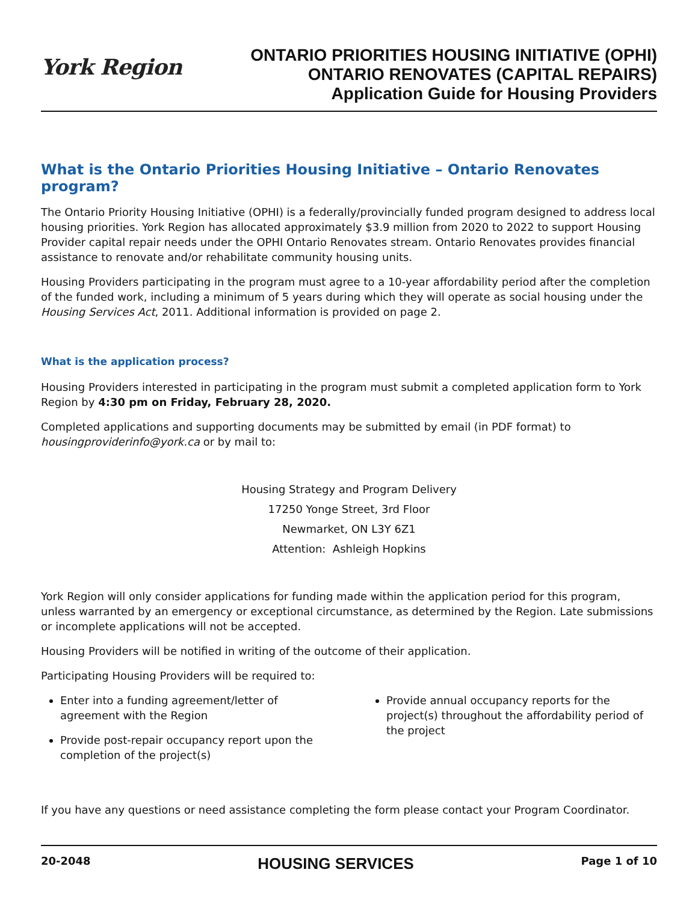York Region
ONTARIO PRIORITIES HOUSING INITIATIVE (OPHI)
ONTARIO RENOVATES (CAPITAL REPAIRS)
Application Guide for Housing Providers
What is the Ontario Priorities Housing Initiative – Ontario Renovates program?
The Ontario Priority Housing Initiative (OPHI) is a federally/provincially funded program designed to address local housing priorities. York Region has allocated approximately $3.9 million from 2020 to 2022 to support Housing Provider capital repair needs under the OPHI Ontario Renovates stream. Ontario Renovates provides financial assistance to renovate and/or rehabilitate community housing units.
Housing Providers participating in the program must agree to a 10-year affordability period after the completion of the funded work, including a minimum of 5 years during which they will operate as social housing under the Housing Services Act, 2011. Additional information is provided on page 2.
What is the application process?
Housing Providers interested in participating in the program must submit a completed application form to York Region by 4:30 pm on Friday, February 28, 2020.
Completed applications and supporting documents may be submitted by email (in PDF format) to housingproviderinfo@york.ca or by mail to:
Housing Strategy and Program Delivery
17250 Yonge Street, 3rd Floor
Newmarket, ON L3Y 6Z1
Attention: Ashleigh Hopkins
York Region will only consider applications for funding made within the application period for this program, unless warranted by an emergency or exceptional circumstance, as determined by the Region. Late submissions or incomplete applications will not be accepted.
Housing Providers will be notified in writing of the outcome of their application.
Participating Housing Providers will be required to:
Enter into a funding agreement/letter of agreement with the Region
Provide post-repair occupancy report upon the completion of the project(s)
Provide annual occupancy reports for the project(s) throughout the affordability period of the project
If you have any questions or need assistance completing the form please contact your Program Coordinator.
20-2048 HOUSING SERVICES Page 1 of 10